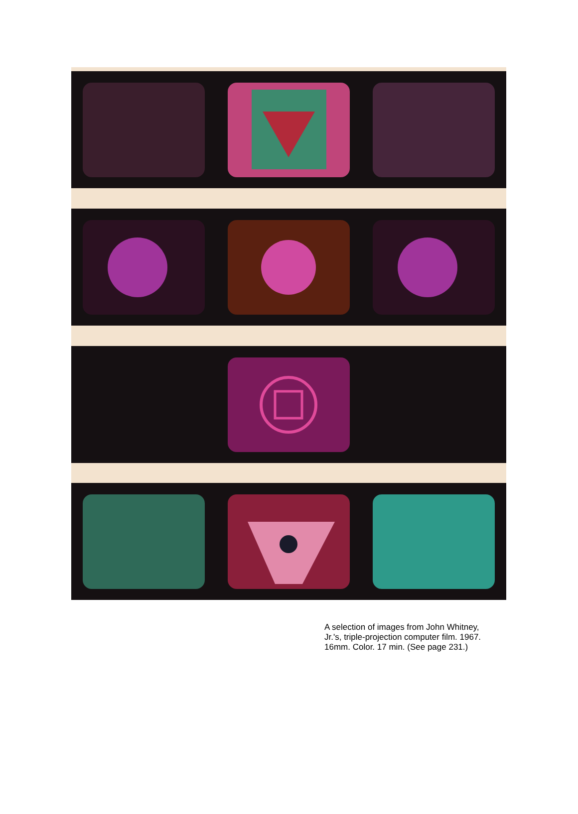A selection of images from John Whitney, Jr.'s, triple-projection computer film. 1967. 16mm. Color. 17 min. (See page 231.)